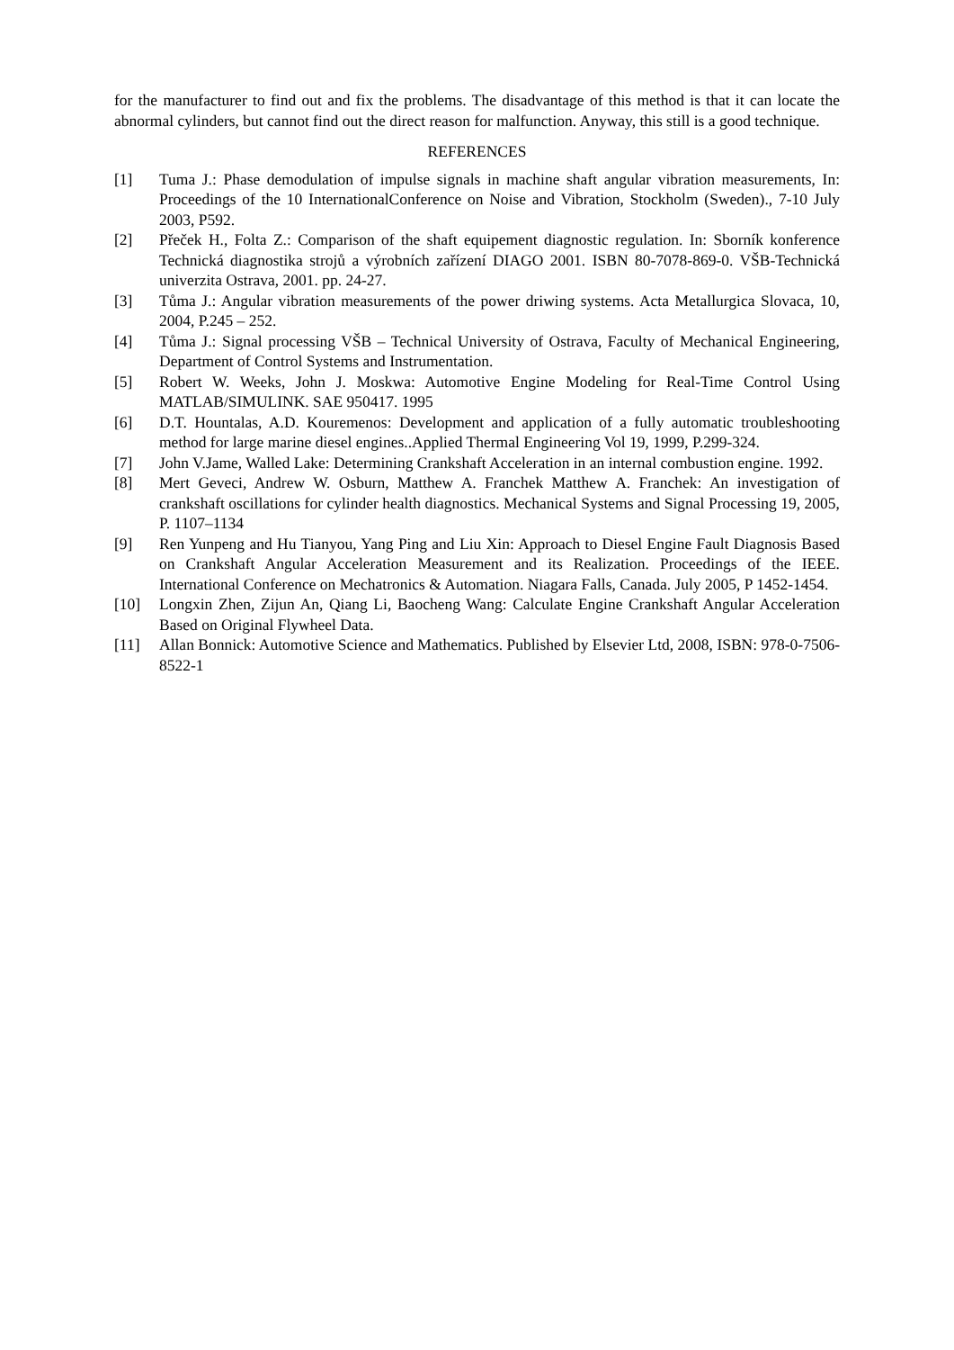for the manufacturer to find out and fix the problems. The disadvantage of this method is that it can locate the abnormal cylinders, but cannot find out the direct reason for malfunction. Anyway, this still is a good technique.
REFERENCES
[1] Tuma J.: Phase demodulation of impulse signals in machine shaft angular vibration measurements, In: Proceedings of the 10 InternationalConference on Noise and Vibration, Stockholm (Sweden)., 7-10 July 2003, P592.
[2] Přeček H., Folta Z.: Comparison of the shaft equipement diagnostic regulation. In: Sborník konference Technická diagnostika strojů a výrobních zařízení DIAGO 2001. ISBN 80-7078-869-0. VŠB-Technická univerzita Ostrava, 2001. pp. 24-27.
[3] Tůma J.: Angular vibration measurements of the power driwing systems. Acta Metallurgica Slovaca, 10, 2004, P.245 – 252.
[4] Tůma J.: Signal processing VŠB – Technical University of Ostrava, Faculty of Mechanical Engineering, Department of Control Systems and Instrumentation.
[5] Robert W. Weeks, John J. Moskwa: Automotive Engine Modeling for Real-Time Control Using MATLAB/SIMULINK. SAE 950417. 1995
[6] D.T. Hountalas, A.D. Kouremenos: Development and application of a fully automatic troubleshooting method for large marine diesel engines..Applied Thermal Engineering Vol 19, 1999, P.299-324.
[7] John V.Jame, Walled Lake: Determining Crankshaft Acceleration in an internal combustion engine. 1992.
[8] Mert Geveci, Andrew W. Osburn, Matthew A. Franchek Matthew A. Franchek: An investigation of crankshaft oscillations for cylinder health diagnostics. Mechanical Systems and Signal Processing 19, 2005, P. 1107–1134
[9] Ren Yunpeng and Hu Tianyou, Yang Ping and Liu Xin: Approach to Diesel Engine Fault Diagnosis Based on Crankshaft Angular Acceleration Measurement and its Realization. Proceedings of the IEEE. International Conference on Mechatronics & Automation. Niagara Falls, Canada. July 2005, P 1452-1454.
[10] Longxin Zhen, Zijun An, Qiang Li, Baocheng Wang: Calculate Engine Crankshaft Angular Acceleration Based on Original Flywheel Data.
[11] Allan Bonnick: Automotive Science and Mathematics. Published by Elsevier Ltd, 2008, ISBN: 978-0-7506-8522-1